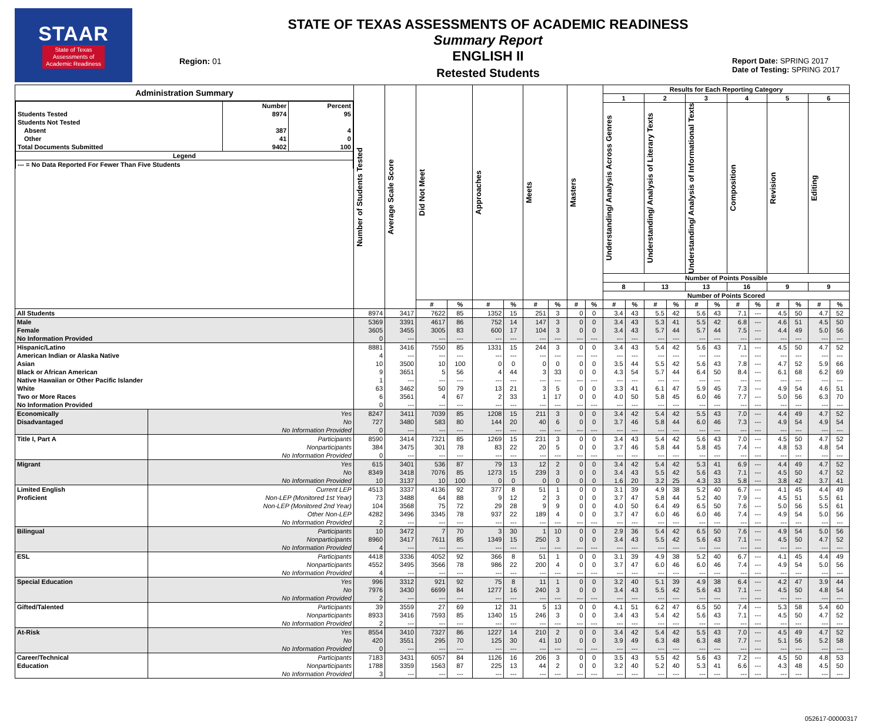STAAR
State of Texas
Assessments of
Academic Readiness
Region: 01
STATE OF TEXAS ASSESSMENTS OF ACADEMIC READINESS
Summary Report
ENGLISH II
Retested Students
Report Date: SPRING 2017
Date of Testing: SPRING 2017
| Administration Summary / / Number / Percent / / --- / --- / --- / / Students Tested / 8974 / 95 / / Students Not Tested / / / / Absent / 387 / 4 / / Other / 41 / 0 / / Total Documents Submitted / 9402 / 100 / / Legend / / / / --- = No Data Reported For Fewer Than Five Students / / / | | Number of Students Tested | Average Scale Score | Did Not Meet | | Approaches | | Meets | | Masters | | Results for Each Reporting Category | | | | | | | | | | | |
| --- | --- | --- | --- | --- | --- | --- | --- | --- | --- | --- | --- | --- | --- | --- | --- | --- | --- | --- | --- | --- | --- | --- | --- |
| | | | | | | | | | | | | 1 | | 2 | | 3 | | 4 | | 5 | | 6 | |
| | | | | | | | | | | | | Understanding/ Analysis Across Genres | | Understanding/ Analysis of Literary Texts | | Understanding/ Analysis of Informational Texts | | Composition | | Revision | | Editing | |
| | | | | | | | | | | | | Number of Points Possible | | | | | | | | | | | |
| | | | | | | | | | | | | 8 | | 13 | | 13 | | 16 | | 9 | | 9 | |
| | | | | | | | | | | | | Number of Points Scored | | | | | | | | | | | |
| | | | | # | % | # | % | # | % | # | % | # | % | # | % | # | % | # | % | # | % | # | % |
| All Students | | 8974 | 3417 | 7622 | 85 | 1352 | 15 | 251 | 3 | 0 | 0 | 3.4 | 43 | 5.5 | 42 | 5.6 | 43 | 7.1 | --- | 4.5 | 50 | 4.7 | 52 |
| Male | | 5369 | 3391 | 4617 | 86 | 752 | 14 | 147 | 3 | 0 | 0 | 3.4 | 43 | 5.3 | 41 | 5.5 | 42 | 6.8 | --- | 4.6 | 51 | 4.5 | 50 |
| Female | | 3605 | 3455 | 3005 | 83 | 600 | 17 | 104 | 3 | 0 | 0 | 3.4 | 43 | 5.7 | 44 | 5.7 | 44 | 7.5 | --- | 4.4 | 49 | 5.0 | 56 |
| No Information Provided | | 0 | --- | --- | --- | --- | --- | --- | --- | --- | --- | --- | --- | --- | --- | --- | --- | --- | --- | --- | --- | --- | --- |
| Hispanic/Latino | | 8881 | 3416 | 7550 | 85 | 1331 | 15 | 244 | 3 | 0 | 0 | 3.4 | 43 | 5.4 | 42 | 5.6 | 43 | 7.1 | --- | 4.5 | 50 | 4.7 | 52 |
| American Indian or Alaska Native | | 4 | --- | --- | --- | --- | --- | --- | --- | --- | --- | --- | --- | --- | --- | --- | --- | --- | --- | --- | --- | --- | --- |
| Asian | | 10 | 3500 | 10 | 100 | 0 | 0 | 0 | 0 | 0 | 0 | 3.5 | 44 | 5.5 | 42 | 5.6 | 43 | 7.8 | --- | 4.7 | 52 | 5.9 | 66 |
| Black or African American | | 9 | 3651 | 5 | 56 | 4 | 44 | 3 | 33 | 0 | 0 | 4.3 | 54 | 5.7 | 44 | 6.4 | 50 | 8.4 | --- | 6.1 | 68 | 6.2 | 69 |
| Native Hawaiian or Other Pacific Islander | | 1 | --- | --- | --- | --- | --- | --- | --- | --- | --- | --- | --- | --- | --- | --- | --- | --- | --- | --- | --- | --- | --- |
| White | | 63 | 3462 | 50 | 79 | 13 | 21 | 3 | 5 | 0 | 0 | 3.3 | 41 | 6.1 | 47 | 5.9 | 45 | 7.3 | --- | 4.9 | 54 | 4.6 | 51 |
| Two or More Races | | 6 | 3561 | 4 | 67 | 2 | 33 | 1 | 17 | 0 | 0 | 4.0 | 50 | 5.8 | 45 | 6.0 | 46 | 7.7 | --- | 5.0 | 56 | 6.3 | 70 |
| No Information Provided | | 0 | --- | --- | --- | --- | --- | --- | --- | --- | --- | --- | --- | --- | --- | --- | --- | --- | --- | --- | --- | --- | --- |
| Economically | Yes | 8247 | 3411 | 7039 | 85 | 1208 | 15 | 211 | 3 | 0 | 0 | 3.4 | 42 | 5.4 | 42 | 5.5 | 43 | 7.0 | --- | 4.4 | 49 | 4.7 | 52 |
| Disadvantaged | No | 727 | 3480 | 583 | 80 | 144 | 20 | 40 | 6 | 0 | 0 | 3.7 | 46 | 5.8 | 44 | 6.0 | 46 | 7.3 | --- | 4.9 | 54 | 4.9 | 54 |
| | No Information Provided | 0 | --- | --- | --- | --- | --- | --- | --- | --- | --- | --- | --- | --- | --- | --- | --- | --- | --- | --- | --- | --- | --- |
| Title I, Part A | Participants | 8590 | 3414 | 7321 | 85 | 1269 | 15 | 231 | 3 | 0 | 0 | 3.4 | 43 | 5.4 | 42 | 5.6 | 43 | 7.0 | --- | 4.5 | 50 | 4.7 | 52 |
| | Nonparticipants | 384 | 3475 | 301 | 78 | 83 | 22 | 20 | 5 | 0 | 0 | 3.7 | 46 | 5.8 | 44 | 5.8 | 45 | 7.4 | --- | 4.8 | 53 | 4.8 | 54 |
| | No Information Provided | 0 | --- | --- | --- | --- | --- | --- | --- | --- | --- | --- | --- | --- | --- | --- | --- | --- | --- | --- | --- | --- | --- |
| Migrant | Yes | 615 | 3401 | 536 | 87 | 79 | 13 | 12 | 2 | 0 | 0 | 3.4 | 42 | 5.4 | 42 | 5.3 | 41 | 6.9 | --- | 4.4 | 49 | 4.7 | 52 |
| | No | 8349 | 3418 | 7076 | 85 | 1273 | 15 | 239 | 3 | 0 | 0 | 3.4 | 43 | 5.5 | 42 | 5.6 | 43 | 7.1 | --- | 4.5 | 50 | 4.7 | 52 |
| | No Information Provided | 10 | 3137 | 10 | 100 | 0 | 0 | 0 | 0 | 0 | 0 | 1.6 | 20 | 3.2 | 25 | 4.3 | 33 | 5.8 | --- | 3.8 | 42 | 3.7 | 41 |
| Limited English | Current LEP | 4513 | 3337 | 4136 | 92 | 377 | 8 | 51 | 1 | 0 | 0 | 3.1 | 39 | 4.9 | 38 | 5.2 | 40 | 6.7 | --- | 4.1 | 45 | 4.4 | 49 |
| Proficient | Non-LEP (Monitored 1st Year) | 73 | 3488 | 64 | 88 | 9 | 12 | 2 | 3 | 0 | 0 | 3.7 | 47 | 5.8 | 44 | 5.2 | 40 | 7.9 | --- | 4.5 | 51 | 5.5 | 61 |
| | Non-LEP (Monitored 2nd Year) | 104 | 3568 | 75 | 72 | 29 | 28 | 9 | 9 | 0 | 0 | 4.0 | 50 | 6.4 | 49 | 6.5 | 50 | 7.6 | --- | 5.0 | 56 | 5.5 | 61 |
| | Other Non-LEP | 4282 | 3496 | 3345 | 78 | 937 | 22 | 189 | 4 | 0 | 0 | 3.7 | 47 | 6.0 | 46 | 6.0 | 46 | 7.4 | --- | 4.9 | 54 | 5.0 | 56 |
| | No Information Provided | 2 | --- | --- | --- | --- | --- | --- | --- | --- | --- | --- | --- | --- | --- | --- | --- | --- | --- | --- | --- | --- | --- |
| Bilingual | Participants | 10 | 3472 | 7 | 70 | 3 | 30 | 1 | 10 | 0 | 0 | 2.9 | 36 | 5.4 | 42 | 6.5 | 50 | 7.6 | --- | 4.9 | 54 | 5.0 | 56 |
| | Nonparticipants | 8960 | 3417 | 7611 | 85 | 1349 | 15 | 250 | 3 | 0 | 0 | 3.4 | 43 | 5.5 | 42 | 5.6 | 43 | 7.1 | --- | 4.5 | 50 | 4.7 | 52 |
| | No Information Provided | 4 | --- | --- | --- | --- | --- | --- | --- | --- | --- | --- | --- | --- | --- | --- | --- | --- | --- | --- | --- | --- | --- |
| ESL | Participants | 4418 | 3336 | 4052 | 92 | 366 | 8 | 51 | 1 | 0 | 0 | 3.1 | 39 | 4.9 | 38 | 5.2 | 40 | 6.7 | --- | 4.1 | 45 | 4.4 | 49 |
| | Nonparticipants | 4552 | 3495 | 3566 | 78 | 986 | 22 | 200 | 4 | 0 | 0 | 3.7 | 47 | 6.0 | 46 | 6.0 | 46 | 7.4 | --- | 4.9 | 54 | 5.0 | 56 |
| | No Information Provided | 4 | --- | --- | --- | --- | --- | --- | --- | --- | --- | --- | --- | --- | --- | --- | --- | --- | --- | --- | --- | --- | --- |
| Special Education | Yes | 996 | 3312 | 921 | 92 | 75 | 8 | 11 | 1 | 0 | 0 | 3.2 | 40 | 5.1 | 39 | 4.9 | 38 | 6.4 | --- | 4.2 | 47 | 3.9 | 44 |
| | No | 7976 | 3430 | 6699 | 84 | 1277 | 16 | 240 | 3 | 0 | 0 | 3.4 | 43 | 5.5 | 42 | 5.6 | 43 | 7.1 | --- | 4.5 | 50 | 4.8 | 54 |
| | No Information Provided | 2 | --- | --- | --- | --- | --- | --- | --- | --- | --- | --- | --- | --- | --- | --- | --- | --- | --- | --- | --- | --- | --- |
| Gifted/Talented | Participants | 39 | 3559 | 27 | 69 | 12 | 31 | 5 | 13 | 0 | 0 | 4.1 | 51 | 6.2 | 47 | 6.5 | 50 | 7.4 | --- | 5.3 | 58 | 5.4 | 60 |
| | Nonparticipants | 8933 | 3416 | 7593 | 85 | 1340 | 15 | 246 | 3 | 0 | 0 | 3.4 | 43 | 5.4 | 42 | 5.6 | 43 | 7.1 | --- | 4.5 | 50 | 4.7 | 52 |
| | No Information Provided | 2 | --- | --- | --- | --- | --- | --- | --- | --- | --- | --- | --- | --- | --- | --- | --- | --- | --- | --- | --- | --- | --- |
| At-Risk | Yes | 8554 | 3410 | 7327 | 86 | 1227 | 14 | 210 | 2 | 0 | 0 | 3.4 | 42 | 5.4 | 42 | 5.5 | 43 | 7.0 | --- | 4.5 | 49 | 4.7 | 52 |
| | No | 420 | 3551 | 295 | 70 | 125 | 30 | 41 | 10 | 0 | 0 | 3.9 | 49 | 6.3 | 48 | 6.3 | 48 | 7.7 | --- | 5.1 | 56 | 5.2 | 58 |
| | No Information Provided | 0 | --- | --- | --- | --- | --- | --- | --- | --- | --- | --- | --- | --- | --- | --- | --- | --- | --- | --- | --- | --- | --- |
| Career/Technical | Participants | 7183 | 3431 | 6057 | 84 | 1126 | 16 | 206 | 3 | 0 | 0 | 3.5 | 43 | 5.5 | 42 | 5.6 | 43 | 7.2 | --- | 4.5 | 50 | 4.8 | 53 |
| Education | Nonparticipants | 1788 | 3359 | 1563 | 87 | 225 | 13 | 44 | 2 | 0 | 0 | 3.2 | 40 | 5.2 | 40 | 5.3 | 41 | 6.6 | --- | 4.3 | 48 | 4.5 | 50 |
| | No Information Provided | 3 | --- | --- | --- | --- | --- | --- | --- | --- | --- | --- | --- | --- | --- | --- | --- | --- | --- | --- | --- | --- | --- |
052617-00000317